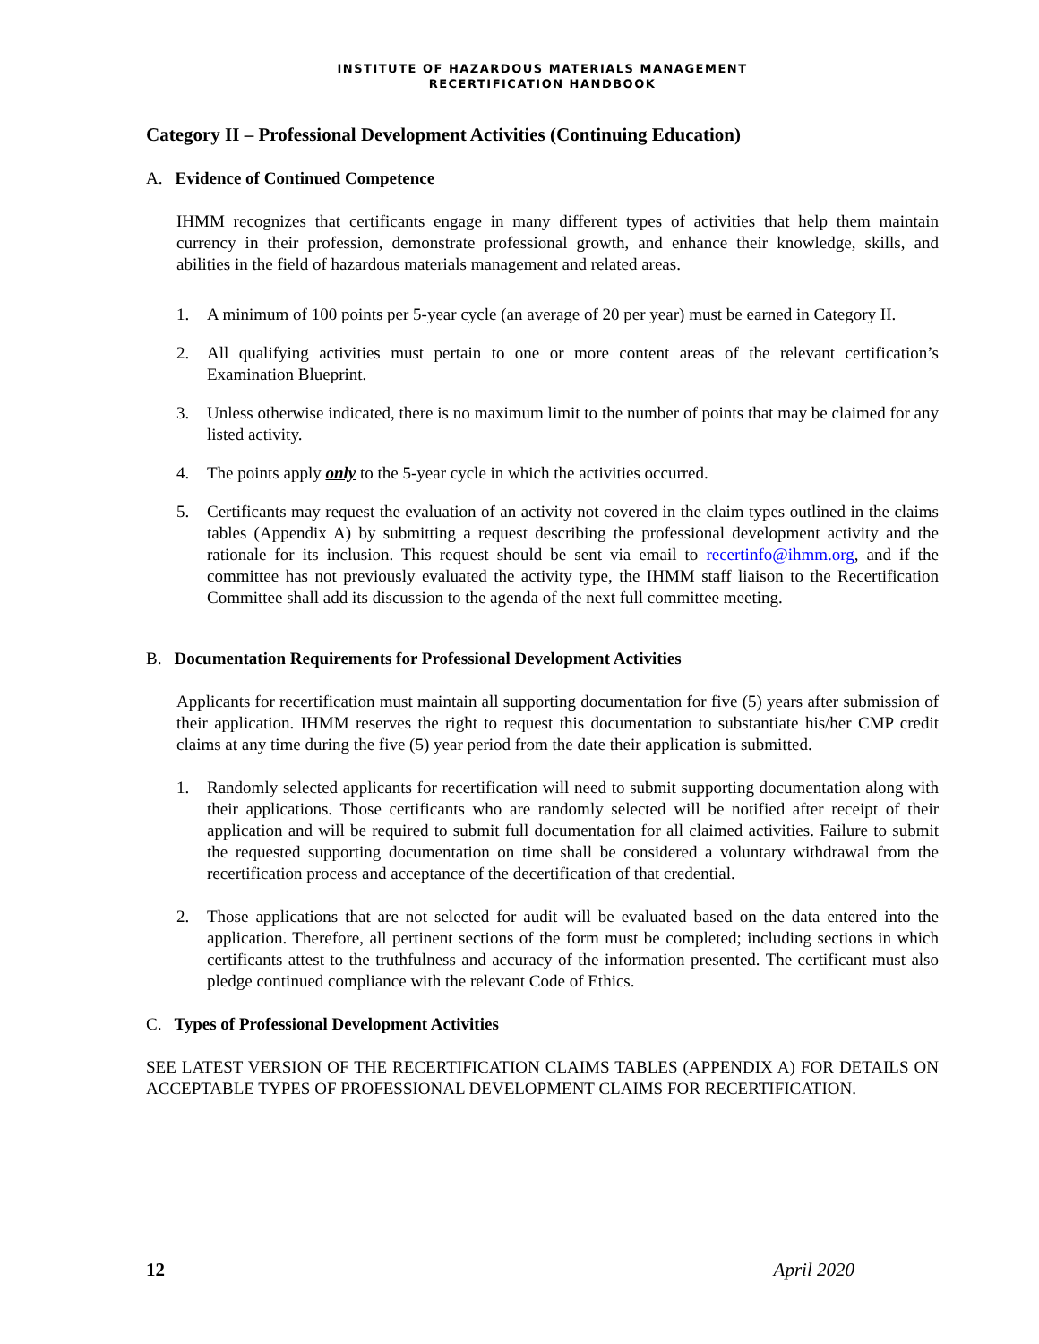INSTITUTE OF HAZARDOUS MATERIALS MANAGEMENT
RECERTIFICATION HANDBOOK
Category II – Professional Development Activities (Continuing Education)
A. Evidence of Continued Competence
IHMM recognizes that certificants engage in many different types of activities that help them maintain currency in their profession, demonstrate professional growth, and enhance their knowledge, skills, and abilities in the field of hazardous materials management and related areas.
1. A minimum of 100 points per 5-year cycle (an average of 20 per year) must be earned in Category II.
2. All qualifying activities must pertain to one or more content areas of the relevant certification’s Examination Blueprint.
3. Unless otherwise indicated, there is no maximum limit to the number of points that may be claimed for any listed activity.
4. The points apply only to the 5-year cycle in which the activities occurred.
5. Certificants may request the evaluation of an activity not covered in the claim types outlined in the claims tables (Appendix A) by submitting a request describing the professional development activity and the rationale for its inclusion. This request should be sent via email to recertinfo@ihmm.org, and if the committee has not previously evaluated the activity type, the IHMM staff liaison to the Recertification Committee shall add its discussion to the agenda of the next full committee meeting.
B. Documentation Requirements for Professional Development Activities
Applicants for recertification must maintain all supporting documentation for five (5) years after submission of their application. IHMM reserves the right to request this documentation to substantiate his/her CMP credit claims at any time during the five (5) year period from the date their application is submitted.
1. Randomly selected applicants for recertification will need to submit supporting documentation along with their applications. Those certificants who are randomly selected will be notified after receipt of their application and will be required to submit full documentation for all claimed activities. Failure to submit the requested supporting documentation on time shall be considered a voluntary withdrawal from the recertification process and acceptance of the decertification of that credential.
2. Those applications that are not selected for audit will be evaluated based on the data entered into the application. Therefore, all pertinent sections of the form must be completed; including sections in which certificants attest to the truthfulness and accuracy of the information presented. The certificant must also pledge continued compliance with the relevant Code of Ethics.
C. Types of Professional Development Activities
SEE LATEST VERSION OF THE RECERTIFICATION CLAIMS TABLES (APPENDIX A) FOR DETAILS ON ACCEPTABLE TYPES OF PROFESSIONAL DEVELOPMENT CLAIMS FOR RECERTIFICATION.
12 April 2020